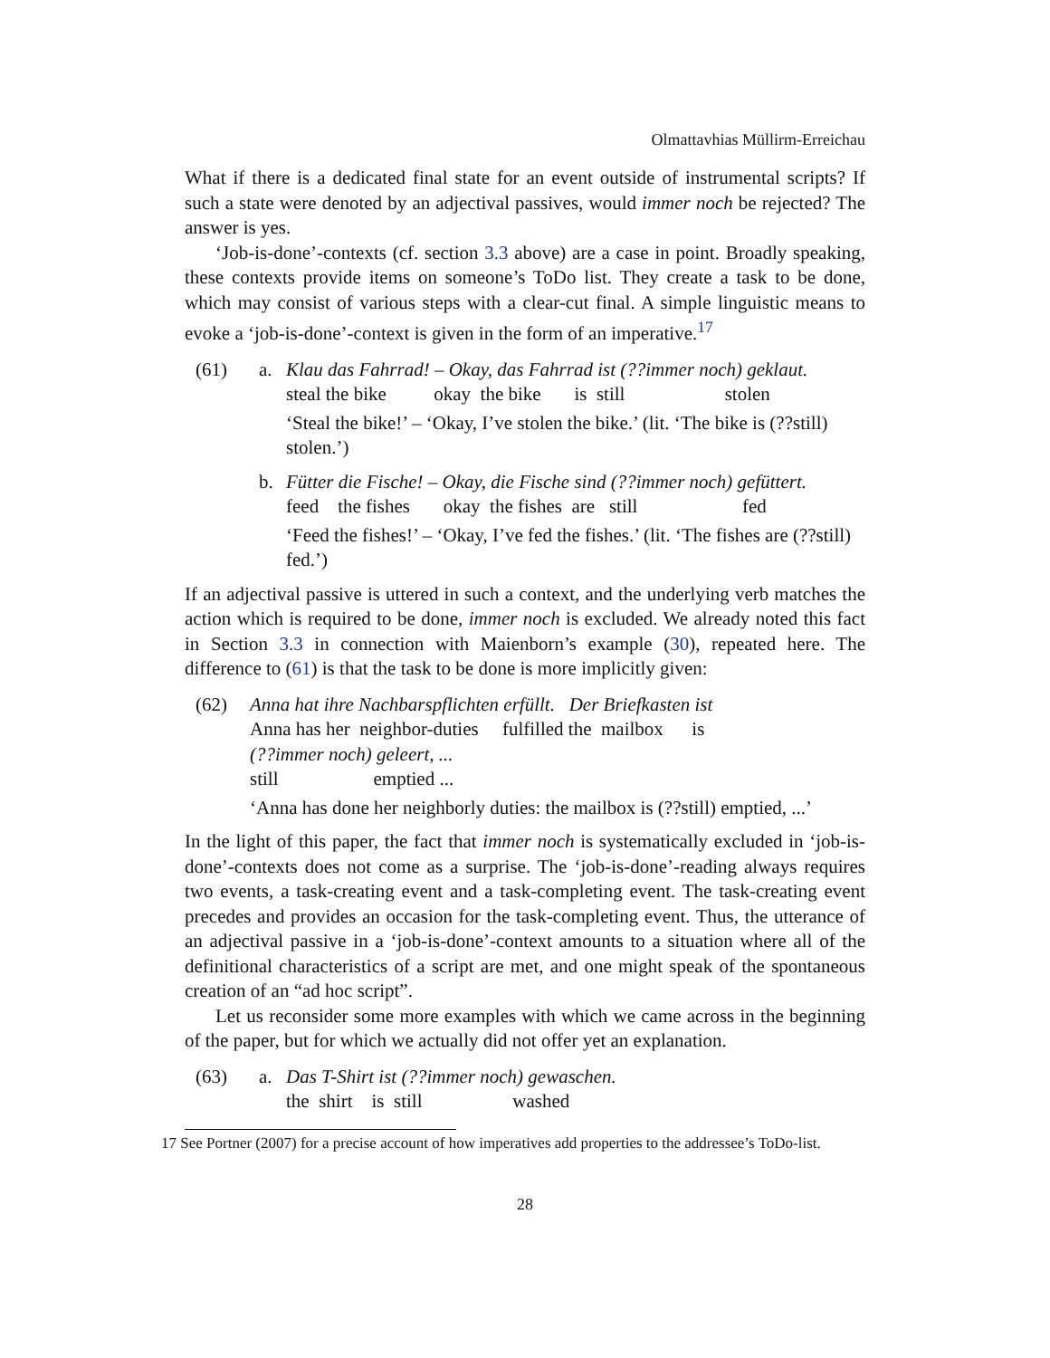Olmattavhias Müllirm-Erreichau
What if there is a dedicated final state for an event outside of instrumental scripts? If such a state were denoted by an adjectival passives, would immer noch be rejected? The answer is yes.
‘Job-is-done’-contexts (cf. section 3.3 above) are a case in point. Broadly speaking, these contexts provide items on someone’s ToDo list. They create a task to be done, which may consist of various steps with a clear-cut final. A simple linguistic means to evoke a ‘job-is-done’-context is given in the form of an imperative.<sup>17</sup>
(61) a. Klau das Fahrrad! – Okay, das Fahrrad ist (??immer noch) geklaut.
steal the bike okay the bike is still stolen
‘Steal the bike!’ – ‘Okay, I’ve stolen the bike.’ (lit. ‘The bike is (??still) stolen.’)
b. Fütter die Fische! – Okay, die Fische sind (??immer noch) gefüttert.
feed the fishes okay the fishes are still fed
‘Feed the fishes!’ – ‘Okay, I’ve fed the fishes.’ (lit. ‘The fishes are (??still) fed.’)
If an adjectival passive is uttered in such a context, and the underlying verb matches the action which is required to be done, immer noch is excluded. We already noted this fact in Section 3.3 in connection with Maienborn’s example (30), repeated here. The difference to (61) is that the task to be done is more implicitly given:
(62) Anna hat ihre Nachbarspflichten erfüllt. Der Briefkasten ist
Anna has her neighbor-duties fulfilled the mailbox is
(??immer noch) geleert, ...
still emptied ...
‘Anna has done her neighborly duties: the mailbox is (??still) emptied, ...’
In the light of this paper, the fact that immer noch is systematically excluded in ‘job-is-done’-contexts does not come as a surprise. The ‘job-is-done’-reading always requires two events, a task-creating event and a task-completing event. The task-creating event precedes and provides an occasion for the task-completing event. Thus, the utterance of an adjectival passive in a ‘job-is-done’-context amounts to a situation where all of the definitional characteristics of a script are met, and one might speak of the spontaneous creation of an “ad hoc script”.
Let us reconsider some more examples with which we came across in the beginning of the paper, but for which we actually did not offer yet an explanation.
(63) a. Das T-Shirt ist (??immer noch) gewaschen.
the shirt is still washed
17 See Portner (2007) for a precise account of how imperatives add properties to the addressee’s ToDo-list.
28